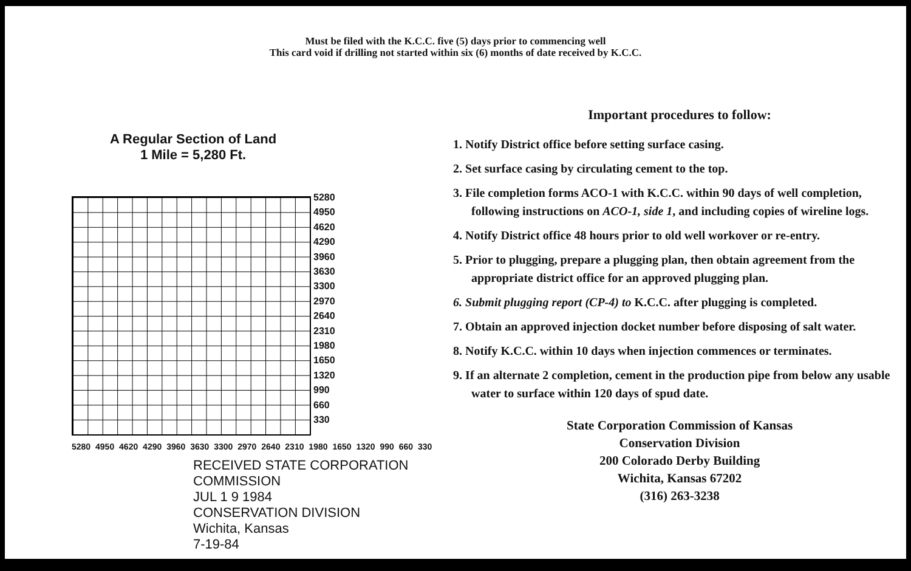Must be filed with the K.C.C. five (5) days prior to commencing well
This card void if drilling not started within six (6) months of date received by K.C.C.
A Regular Section of Land
1 Mile = 5,280 Ft.
5280
4950
4620
4290
3960
3630
3300
2970
2640
2310
1980
1650
1320
990
660
330
5280 4950 4620 4290 3960 3630 3300 2970 2640 2310 1980 1650 1320 990 660 330
RECEIVED STATE CORPORATION COMMISSION
JUL 1 9 1984
CONSERVATION DIVISION
Wichita, Kansas
7-19-84
Important procedures to follow:
1. Notify District office before setting surface casing.
2. Set surface casing by circulating cement to the top.
3. File completion forms ACO-1 with K.C.C. within 90 days of well completion, following instructions on ACO-1, side 1, and including copies of wireline logs.
4. Notify District office 48 hours prior to old well workover or re-entry.
5. Prior to plugging, prepare a plugging plan, then obtain agreement from the appropriate district office for an approved plugging plan.
6. Submit plugging report (CP-4) to K.C.C. after plugging is completed.
7. Obtain an approved injection docket number before disposing of salt water.
8. Notify K.C.C. within 10 days when injection commences or terminates.
9. If an alternate 2 completion, cement in the production pipe from below any usable water to surface within 120 days of spud date.
State Corporation Commission of Kansas
Conservation Division
200 Colorado Derby Building
Wichita, Kansas 67202
(316) 263-3238